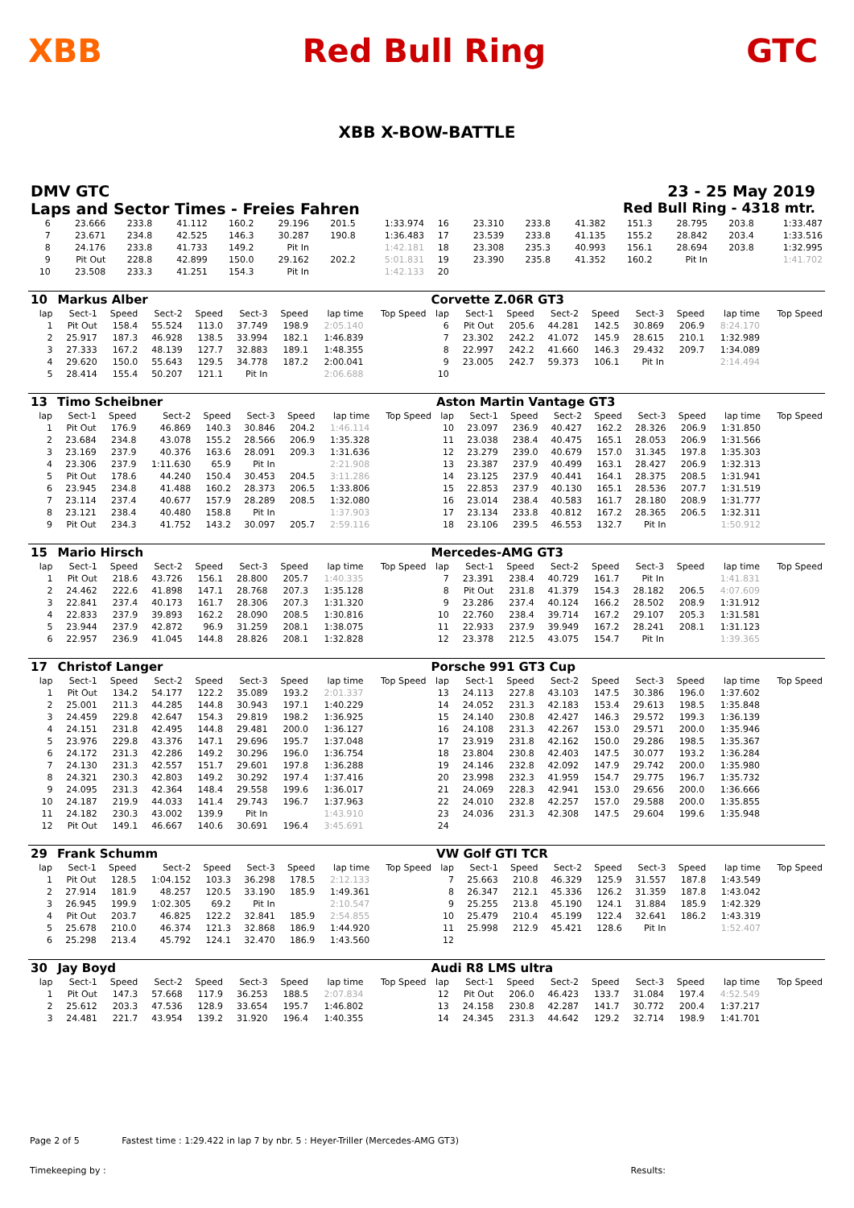XBB Red Bull Ring GTC
XBB X-BOW-BATTLE
DMV GTC 23 - 25 May 2019
Laps and Sector Times - Freies Fahren
Red Bull Ring - 4318 mtr.
| 6 | 23.666 | 233.8 | 41.112 | 160.2 | 29.196 | 201.5 | 1:33.974 | 16 | 23.310 | 233.8 | 41.382 | 151.3 | 28.795 | 203.8 | 1:33.487 |
| 7 | 23.671 | 234.8 | 42.525 | 146.3 | 30.287 | 190.8 | 1:36.483 | 17 | 23.539 | 233.8 | 41.135 | 155.2 | 28.842 | 203.4 | 1:33.516 |
| 8 | 24.176 | 233.8 | 41.733 | 149.2 | Pit In | | 1:42.181 | 18 | 23.308 | 235.3 | 40.993 | 156.1 | 28.694 | 203.8 | 1:32.995 |
| 9 | Pit Out | 228.8 | 42.899 | 150.0 | 29.162 | 202.2 | 5:01.831 | 19 | 23.390 | 235.8 | 41.352 | 160.2 | Pit In | | 1:41.702 |
| 10 | 23.508 | 233.3 | 41.251 | 154.3 | Pit In | | 1:42.133 | 20 | | | | | | | |
| 10 | Markus Alber | | | | | | | | Corvette Z.06R GT3 | | | | | | | | |
| lap | Sect-1 | Speed | Sect-2 | Speed | Sect-3 | Speed | lap time | Top Speed | lap | Sect-1 | Speed | Sect-2 | Speed | Sect-3 | Speed | lap time | Top Speed |
| 1 | Pit Out | 158.4 | 55.524 | 113.0 | 37.749 | 198.9 | 2:05.140 | | 6 | Pit Out | 205.6 | 44.281 | 142.5 | 30.869 | 206.9 | 8:24.170 | |
| 2 | 25.917 | 187.3 | 46.928 | 138.5 | 33.994 | 182.1 | 1:46.839 | | 7 | 23.302 | 242.2 | 41.072 | 145.9 | 28.615 | 210.1 | 1:32.989 | |
| 3 | 27.333 | 167.2 | 48.139 | 127.7 | 32.883 | 189.1 | 1:48.355 | | 8 | 22.997 | 242.2 | 41.660 | 146.3 | 29.432 | 209.7 | 1:34.089 | |
| 4 | 29.620 | 150.0 | 55.643 | 129.5 | 34.778 | 187.2 | 2:00.041 | | 9 | 23.005 | 242.7 | 59.373 | 106.1 | Pit In | | 2:14.494 | |
| 5 | 28.414 | 155.4 | 50.207 | 121.1 | Pit In | | 2:06.688 | | 10 | | | | | | | | |
| 13 | Timo Scheibner | | | | | | | | Aston Martin Vantage GT3 | | | | | | | | |
| lap | Sect-1 | Speed | Sect-2 | Speed | Sect-3 | Speed | lap time | Top Speed | lap | Sect-1 | Speed | Sect-2 | Speed | Sect-3 | Speed | lap time | Top Speed |
| 1 | Pit Out | 176.9 | 46.869 | 140.3 | 30.846 | 204.2 | 1:46.114 | | 10 | 23.097 | 236.9 | 40.427 | 162.2 | 28.326 | 206.9 | 1:31.850 | |
| 2 | 23.684 | 234.8 | 43.078 | 155.2 | 28.566 | 206.9 | 1:35.328 | | 11 | 23.038 | 238.4 | 40.475 | 165.1 | 28.053 | 206.9 | 1:31.566 | |
| 3 | 23.169 | 237.9 | 40.376 | 163.6 | 28.091 | 209.3 | 1:31.636 | | 12 | 23.279 | 239.0 | 40.679 | 157.0 | 31.345 | 197.8 | 1:35.303 | |
| 4 | 23.306 | 237.9 | 1:11.630 | 65.9 | Pit In | | 2:21.908 | | 13 | 23.387 | 237.9 | 40.499 | 163.1 | 28.427 | 206.9 | 1:32.313 | |
| 5 | Pit Out | 178.6 | 44.240 | 150.4 | 30.453 | 204.5 | 3:11.286 | | 14 | 23.125 | 237.9 | 40.441 | 164.1 | 28.375 | 208.5 | 1:31.941 | |
| 6 | 23.945 | 234.8 | 41.488 | 160.2 | 28.373 | 206.5 | 1:33.806 | | 15 | 22.853 | 237.9 | 40.130 | 165.1 | 28.536 | 207.7 | 1:31.519 | |
| 7 | 23.114 | 237.4 | 40.677 | 157.9 | 28.289 | 208.5 | 1:32.080 | | 16 | 23.014 | 238.4 | 40.583 | 161.7 | 28.180 | 208.9 | 1:31.777 | |
| 8 | 23.121 | 238.4 | 40.480 | 158.8 | Pit In | | 1:37.903 | | 17 | 23.134 | 233.8 | 40.812 | 167.2 | 28.365 | 206.5 | 1:32.311 | |
| 9 | Pit Out | 234.3 | 41.752 | 143.2 | 30.097 | 205.7 | 2:59.116 | | 18 | 23.106 | 239.5 | 46.553 | 132.7 | Pit In | | 1:50.912 | |
| 15 | Mario Hirsch | | | | | | | | Mercedes-AMG GT3 | | | | | | | | |
| lap | Sect-1 | Speed | Sect-2 | Speed | Sect-3 | Speed | lap time | Top Speed | lap | Sect-1 | Speed | Sect-2 | Speed | Sect-3 | Speed | lap time | Top Speed |
| 1 | Pit Out | 218.6 | 43.726 | 156.1 | 28.800 | 205.7 | 1:40.335 | | 7 | 23.391 | 238.4 | 40.729 | 161.7 | Pit In | | 1:41.831 | |
| 2 | 24.462 | 222.6 | 41.898 | 147.1 | 28.768 | 207.3 | 1:35.128 | | 8 | Pit Out | 231.8 | 41.379 | 154.3 | 28.182 | 206.5 | 4:07.609 | |
| 3 | 22.841 | 237.4 | 40.173 | 161.7 | 28.306 | 207.3 | 1:31.320 | | 9 | 23.286 | 237.4 | 40.124 | 166.2 | 28.502 | 208.9 | 1:31.912 | |
| 4 | 22.833 | 237.9 | 39.893 | 162.2 | 28.090 | 208.5 | 1:30.816 | | 10 | 22.760 | 238.4 | 39.714 | 167.2 | 29.107 | 205.3 | 1:31.581 | |
| 5 | 23.944 | 237.9 | 42.872 | 96.9 | 31.259 | 208.1 | 1:38.075 | | 11 | 22.933 | 237.9 | 39.949 | 167.2 | 28.241 | 208.1 | 1:31.123 | |
| 6 | 22.957 | 236.9 | 41.045 | 144.8 | 28.826 | 208.1 | 1:32.828 | | 12 | 23.378 | 212.5 | 43.075 | 154.7 | Pit In | | 1:39.365 | |
| 17 | Christof Langer | | | | | | | | Porsche 991 GT3 Cup | | | | | | | | |
| lap | Sect-1 | Speed | Sect-2 | Speed | Sect-3 | Speed | lap time | Top Speed | lap | Sect-1 | Speed | Sect-2 | Speed | Sect-3 | Speed | lap time | Top Speed |
| 1 | Pit Out | 134.2 | 54.177 | 122.2 | 35.089 | 193.2 | 2:01.337 | | 13 | 24.113 | 227.8 | 43.103 | 147.5 | 30.386 | 196.0 | 1:37.602 | |
| 2 | 25.001 | 211.3 | 44.285 | 144.8 | 30.943 | 197.1 | 1:40.229 | | 14 | 24.052 | 231.3 | 42.183 | 153.4 | 29.613 | 198.5 | 1:35.848 | |
| 3 | 24.459 | 229.8 | 42.647 | 154.3 | 29.819 | 198.2 | 1:36.925 | | 15 | 24.140 | 230.8 | 42.427 | 146.3 | 29.572 | 199.3 | 1:36.139 | |
| 4 | 24.151 | 231.8 | 42.495 | 144.8 | 29.481 | 200.0 | 1:36.127 | | 16 | 24.108 | 231.3 | 42.267 | 153.0 | 29.571 | 200.0 | 1:35.946 | |
| 5 | 23.976 | 229.8 | 43.376 | 147.1 | 29.696 | 195.7 | 1:37.048 | | 17 | 23.919 | 231.8 | 42.162 | 150.0 | 29.286 | 198.5 | 1:35.367 | |
| 6 | 24.172 | 231.3 | 42.286 | 149.2 | 30.296 | 196.0 | 1:36.754 | | 18 | 23.804 | 230.8 | 42.403 | 147.5 | 30.077 | 193.2 | 1:36.284 | |
| 7 | 24.130 | 231.3 | 42.557 | 151.7 | 29.601 | 197.8 | 1:36.288 | | 19 | 24.146 | 232.8 | 42.092 | 147.9 | 29.742 | 200.0 | 1:35.980 | |
| 8 | 24.321 | 230.3 | 42.803 | 149.2 | 30.292 | 197.4 | 1:37.416 | | 20 | 23.998 | 232.3 | 41.959 | 154.7 | 29.775 | 196.7 | 1:35.732 | |
| 9 | 24.095 | 231.3 | 42.364 | 148.4 | 29.558 | 199.6 | 1:36.017 | | 21 | 24.069 | 228.3 | 42.941 | 153.0 | 29.656 | 200.0 | 1:36.666 | |
| 10 | 24.187 | 219.9 | 44.033 | 141.4 | 29.743 | 196.7 | 1:37.963 | | 22 | 24.010 | 232.8 | 42.257 | 157.0 | 29.588 | 200.0 | 1:35.855 | |
| 11 | 24.182 | 230.3 | 43.002 | 139.9 | Pit In | | 1:43.910 | | 23 | 24.036 | 231.3 | 42.308 | 147.5 | 29.604 | 199.6 | 1:35.948 | |
| 12 | Pit Out | 149.1 | 46.667 | 140.6 | 30.691 | 196.4 | 3:45.691 | | 24 | | | | | | | | |
| 29 | Frank Schumm | | | | | | | | VW Golf GTI TCR | | | | | | | | |
| lap | Sect-1 | Speed | Sect-2 | Speed | Sect-3 | Speed | lap time | Top Speed | lap | Sect-1 | Speed | Sect-2 | Speed | Sect-3 | Speed | lap time | Top Speed |
| 1 | Pit Out | 128.5 | 1:04.152 | 103.3 | 36.298 | 178.5 | 2:12.133 | | 7 | 25.663 | 210.8 | 46.329 | 125.9 | 31.557 | 187.8 | 1:43.549 | |
| 2 | 27.914 | 181.9 | 48.257 | 120.5 | 33.190 | 185.9 | 1:49.361 | | 8 | 26.347 | 212.1 | 45.336 | 126.2 | 31.359 | 187.8 | 1:43.042 | |
| 3 | 26.945 | 199.9 | 1:02.305 | 69.2 | Pit In | | 2:10.547 | | 9 | 25.255 | 213.8 | 45.190 | 124.1 | 31.884 | 185.9 | 1:42.329 | |
| 4 | Pit Out | 203.7 | 46.825 | 122.2 | 32.841 | 185.9 | 2:54.855 | | 10 | 25.479 | 210.4 | 45.199 | 122.4 | 32.641 | 186.2 | 1:43.319 | |
| 5 | 25.678 | 210.0 | 46.374 | 121.3 | 32.868 | 186.9 | 1:44.920 | | 11 | 25.998 | 212.9 | 45.421 | 128.6 | Pit In | | 1:52.407 | |
| 6 | 25.298 | 213.4 | 45.792 | 124.1 | 32.470 | 186.9 | 1:43.560 | | 12 | | | | | | | | |
| 30 | Jay Boyd | | | | | | | | Audi R8 LMS ultra | | | | | | | | |
| lap | Sect-1 | Speed | Sect-2 | Speed | Sect-3 | Speed | lap time | Top Speed | lap | Sect-1 | Speed | Sect-2 | Speed | Sect-3 | Speed | lap time | Top Speed |
| 1 | Pit Out | 147.3 | 57.668 | 117.9 | 36.253 | 188.5 | 2:07.834 | | 12 | Pit Out | 206.0 | 46.423 | 133.7 | 31.084 | 197.4 | 4:52.549 | |
| 2 | 25.612 | 203.3 | 47.536 | 128.9 | 33.654 | 195.7 | 1:46.802 | | 13 | 24.158 | 230.8 | 42.287 | 141.7 | 30.772 | 200.4 | 1:37.217 | |
| 3 | 24.481 | 221.7 | 43.954 | 139.2 | 31.920 | 196.4 | 1:40.355 | | 14 | 24.345 | 231.3 | 44.642 | 129.2 | 32.714 | 198.9 | 1:41.701 | |
Page 2 of 5 Fastest time : 1:29.422 in lap 7 by nbr. 5 : Heyer-Triller (Mercedes-AMG GT3)
Timekeeping by : Results: